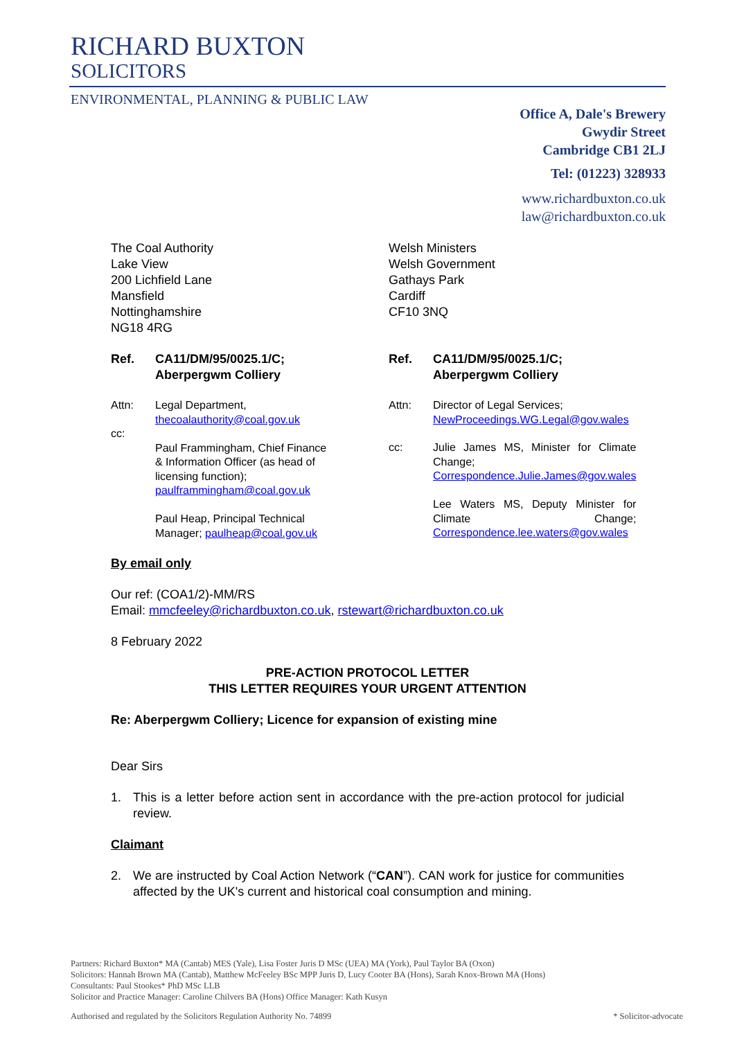RICHARD BUXTON
SOLICITORS
ENVIRONMENTAL, PLANNING & PUBLIC LAW
Office A, Dale's Brewery
Gwydir Street
Cambridge CB1 2LJ
Tel: (01223) 328933
www.richardbuxton.co.uk
law@richardbuxton.co.uk
The Coal Authority
Lake View
200 Lichfield Lane
Mansfield
Nottinghamshire
NG18 4RG
Ref. CA11/DM/95/0025.1/C;
Aberpergwm Colliery
Attn: Legal Department,
thecoalauthority@coal.gov.uk
cc:
Paul Frammingham, Chief Finance & Information Officer (as head of licensing function); paulframmingham@coal.gov.uk
Paul Heap, Principal Technical Manager; paulheap@coal.gov.uk
Welsh Ministers
Welsh Government
Gathays Park
Cardiff
CF10 3NQ
Ref. CA11/DM/95/0025.1/C;
Aberpergwm Colliery
Attn: Director of Legal Services;
NewProceedings.WG.Legal@gov.wales
cc: Julie James MS, Minister for Climate Change; Correspondence.Julie.James@gov.wales
Lee Waters MS, Deputy Minister for Climate Change; Correspondence.lee.waters@gov.wales
By email only
Our ref: (COA1/2)-MM/RS
Email: mmcfeeley@richardbuxton.co.uk, rstewart@richardbuxton.co.uk
8 February 2022
PRE-ACTION PROTOCOL LETTER
THIS LETTER REQUIRES YOUR URGENT ATTENTION
Re: Aberpergwm Colliery; Licence for expansion of existing mine
Dear Sirs
1. This is a letter before action sent in accordance with the pre-action protocol for judicial review.
Claimant
2. We are instructed by Coal Action Network (“CAN”). CAN work for justice for communities affected by the UK's current and historical coal consumption and mining.
Partners: Richard Buxton* MA (Cantab) MES (Yale), Lisa Foster Juris D MSc (UEA) MA (York), Paul Taylor BA (Oxon)
Solicitors: Hannah Brown MA (Cantab), Matthew McFeeley BSc MPP Juris D, Lucy Cooter BA (Hons), Sarah Knox-Brown MA (Hons)
Consultants: Paul Stookes* PhD MSc LLB
Solicitor and Practice Manager: Caroline Chilvers BA (Hons) Office Manager: Kath Kusyn
Authorised and regulated by the Solicitors Regulation Authority No. 74899 * Solicitor-advocate